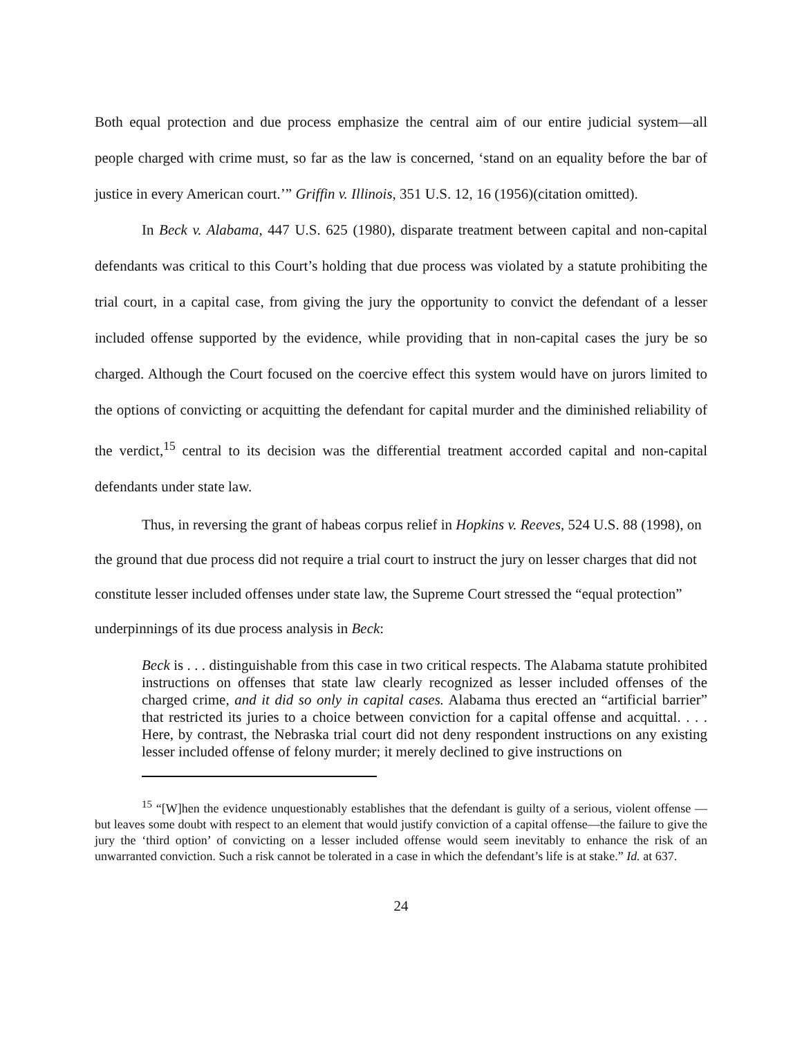Both equal protection and due process emphasize the central aim of our entire judicial system—all people charged with crime must, so far as the law is concerned, ‘stand on an equality before the bar of justice in every American court.’” Griffin v. Illinois, 351 U.S. 12, 16 (1956)(citation omitted).
In Beck v. Alabama, 447 U.S. 625 (1980), disparate treatment between capital and non-capital defendants was critical to this Court’s holding that due process was violated by a statute prohibiting the trial court, in a capital case, from giving the jury the opportunity to convict the defendant of a lesser included offense supported by the evidence, while providing that in non-capital cases the jury be so charged. Although the Court focused on the coercive effect this system would have on jurors limited to the options of convicting or acquitting the defendant for capital murder and the diminished reliability of the verdict,<sup>15</sup> central to its decision was the differential treatment accorded capital and non-capital defendants under state law.
Thus, in reversing the grant of habeas corpus relief in Hopkins v. Reeves, 524 U.S. 88 (1998), on the ground that due process did not require a trial court to instruct the jury on lesser charges that did not constitute lesser included offenses under state law, the Supreme Court stressed the “equal protection” underpinnings of its due process analysis in Beck:
Beck is . . . distinguishable from this case in two critical respects. The Alabama statute prohibited instructions on offenses that state law clearly recognized as lesser included offenses of the charged crime, and it did so only in capital cases. Alabama thus erected an “artificial barrier” that restricted its juries to a choice between conviction for a capital offense and acquittal. . . . Here, by contrast, the Nebraska trial court did not deny respondent instructions on any existing lesser included offense of felony murder; it merely declined to give instructions on
<sup>15</sup> “[W]hen the evidence unquestionably establishes that the defendant is guilty of a serious, violent offense — but leaves some doubt with respect to an element that would justify conviction of a capital offense—the failure to give the jury the ‘third option’ of convicting on a lesser included offense would seem inevitably to enhance the risk of an unwarranted conviction. Such a risk cannot be tolerated in a case in which the defendant’s life is at stake.” Id. at 637.
24